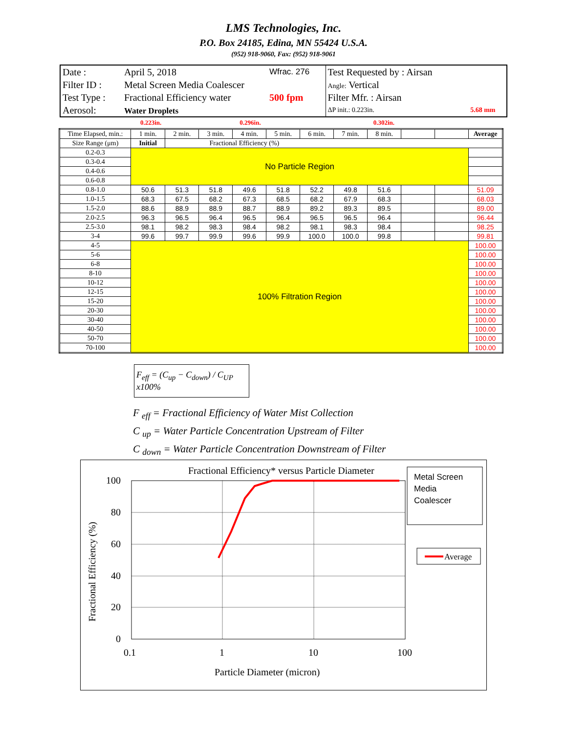LMS Technologies, Inc.
P.O. Box 24185, Edina, MN 55424 U.S.A.
(952) 918-9060, Fax: (952) 918-9061
| Date : | April 5, 2018 | Wfrac. 276 | Test Requested by : Airsan | |
| Filter ID : | Metal Screen Media Coalescer | | Angle: Vertical | |
| Test Type : | Fractional Efficiency water | 500 fpm | Filter Mfr. : Airsan | |
| Aerosol: | Water Droplets | | ΔP init.: 0.223in. | 5.68 mm |
0.223in. 0.296in. 0.302in.
| Time Elapsed, min.: | 1 min. | 2 min. | 3 min. | 4 min. | 5 min. | 6 min. | 7 min. | 8 min. | | | Average |
| Size Range (μm) | Initial | Fractional Efficiency (%) | | | | | | | | | |
| 0.2-0.3 | No Particle Region | | | | | | | | | | |
| 0.3-0.4 | | | | | | | | | | | |
| 0.4-0.6 | | | | | | | | | | | |
| 0.6-0.8 | | | | | | | | | | | |
| 0.8-1.0 | 50.6 | 51.3 | 51.8 | 49.6 | 51.8 | 52.2 | 49.8 | 51.6 | | | 51.09 |
| 1.0-1.5 | 68.3 | 67.5 | 68.2 | 67.3 | 68.5 | 68.2 | 67.9 | 68.3 | | | 68.03 |
| 1.5-2.0 | 88.6 | 88.9 | 88.9 | 88.7 | 88.9 | 89.2 | 89.3 | 89.5 | | | 89.00 |
| 2.0-2.5 | 96.3 | 96.5 | 96.4 | 96.5 | 96.4 | 96.5 | 96.5 | 96.4 | | | 96.44 |
| 2.5-3.0 | 98.1 | 98.2 | 98.3 | 98.4 | 98.2 | 98.1 | 98.3 | 98.4 | | | 98.25 |
| 3-4 | 99.6 | 99.7 | 99.9 | 99.6 | 99.9 | 100.0 | 100.0 | 99.8 | | | 99.81 |
| 4-5 | 100% Filtration Region | | | | | | | | | | 100.00 |
| 5-6 | | | | | | | | | | | 100.00 |
| 6-8 | | | | | | | | | | | 100.00 |
| 8-10 | | | | | | | | | | | 100.00 |
| 10-12 | | | | | | | | | | | 100.00 |
| 12-15 | | | | | | | | | | | 100.00 |
| 15-20 | | | | | | | | | | | 100.00 |
| 20-30 | | | | | | | | | | | 100.00 |
| 30-40 | | | | | | | | | | | 100.00 |
| 40-50 | | | | | | | | | | | 100.00 |
| 50-70 | | | | | | | | | | | 100.00 |
| 70-100 | | | | | | | | | | | 100.00 |
F<sub>eff</sub> = (C<sub>up</sub> − C<sub>down</sub>) / C<sub>UP</sub> x100%
F <sub>eff</sub> = Fractional Efficiency of Water Mist Collection
C <sub>up</sub> = Water Particle Concentration Upstream of Filter
C <sub>down</sub> = Water Particle Concentration Downstream of Filter
Fractional Efficiency* versus Particle Diameter
100
80
60
40
20
0
0.1
1
10
100
Particle Diameter (micron)
Fractional Efficiency (%)
Metal Screen
Media
Coalescer
Average